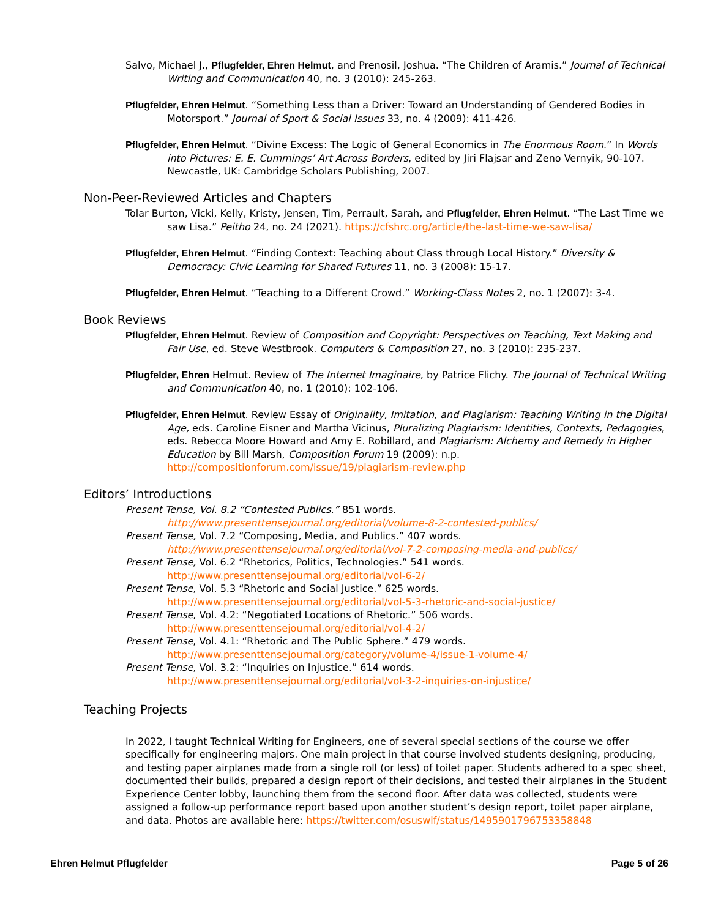Salvo, Michael J., Pflugfelder, Ehren Helmut, and Prenosil, Joshua. “The Children of Aramis.” Journal of Technical Writing and Communication 40, no. 3 (2010): 245-263.
Pflugfelder, Ehren Helmut. “Something Less than a Driver: Toward an Understanding of Gendered Bodies in Motorsport.” Journal of Sport & Social Issues 33, no. 4 (2009): 411-426.
Pflugfelder, Ehren Helmut. “Divine Excess: The Logic of General Economics in The Enormous Room.” In Words into Pictures: E. E. Cummings’ Art Across Borders, edited by Jiri Flajsar and Zeno Vernyik, 90-107. Newcastle, UK: Cambridge Scholars Publishing, 2007.
Non-Peer-Reviewed Articles and Chapters
Tolar Burton, Vicki, Kelly, Kristy, Jensen, Tim, Perrault, Sarah, and Pflugfelder, Ehren Helmut. “The Last Time we saw Lisa.” Peitho 24, no. 24 (2021). https://cfshrc.org/article/the-last-time-we-saw-lisa/
Pflugfelder, Ehren Helmut. “Finding Context: Teaching about Class through Local History.” Diversity & Democracy: Civic Learning for Shared Futures 11, no. 3 (2008): 15-17.
Pflugfelder, Ehren Helmut. “Teaching to a Different Crowd.” Working-Class Notes 2, no. 1 (2007): 3-4.
Book Reviews
Pflugfelder, Ehren Helmut. Review of Composition and Copyright: Perspectives on Teaching, Text Making and Fair Use, ed. Steve Westbrook. Computers & Composition 27, no. 3 (2010): 235-237.
Pflugfelder, Ehren Helmut. Review of The Internet Imaginaire, by Patrice Flichy. The Journal of Technical Writing and Communication 40, no. 1 (2010): 102-106.
Pflugfelder, Ehren Helmut. Review Essay of Originality, Imitation, and Plagiarism: Teaching Writing in the Digital Age, eds. Caroline Eisner and Martha Vicinus, Pluralizing Plagiarism: Identities, Contexts, Pedagogies, eds. Rebecca Moore Howard and Amy E. Robillard, and Plagiarism: Alchemy and Remedy in Higher Education by Bill Marsh, Composition Forum 19 (2009): n.p. http://compositionforum.com/issue/19/plagiarism-review.php
Editors’ Introductions
Present Tense, Vol. 8.2 “Contested Publics.” 851 words.
http://www.presenttensejournal.org/editorial/volume-8-2-contested-publics/
Present Tense, Vol. 7.2 “Composing, Media, and Publics.” 407 words.
http://www.presenttensejournal.org/editorial/vol-7-2-composing-media-and-publics/
Present Tense, Vol. 6.2 “Rhetorics, Politics, Technologies.” 541 words.
http://www.presenttensejournal.org/editorial/vol-6-2/
Present Tense, Vol. 5.3 “Rhetoric and Social Justice.” 625 words.
http://www.presenttensejournal.org/editorial/vol-5-3-rhetoric-and-social-justice/
Present Tense, Vol. 4.2: “Negotiated Locations of Rhetoric.” 506 words.
http://www.presenttensejournal.org/editorial/vol-4-2/
Present Tense, Vol. 4.1: “Rhetoric and The Public Sphere.” 479 words.
http://www.presenttensejournal.org/category/volume-4/issue-1-volume-4/
Present Tense, Vol. 3.2: “Inquiries on Injustice.” 614 words.
http://www.presenttensejournal.org/editorial/vol-3-2-inquiries-on-injustice/
Teaching Projects
In 2022, I taught Technical Writing for Engineers, one of several special sections of the course we offer specifically for engineering majors. One main project in that course involved students designing, producing, and testing paper airplanes made from a single roll (or less) of toilet paper. Students adhered to a spec sheet, documented their builds, prepared a design report of their decisions, and tested their airplanes in the Student Experience Center lobby, launching them from the second floor. After data was collected, students were assigned a follow-up performance report based upon another student’s design report, toilet paper airplane, and data. Photos are available here: https://twitter.com/osuswlf/status/1495901796753358848
Ehren Helmut Pflugfelder Page 5 of 26